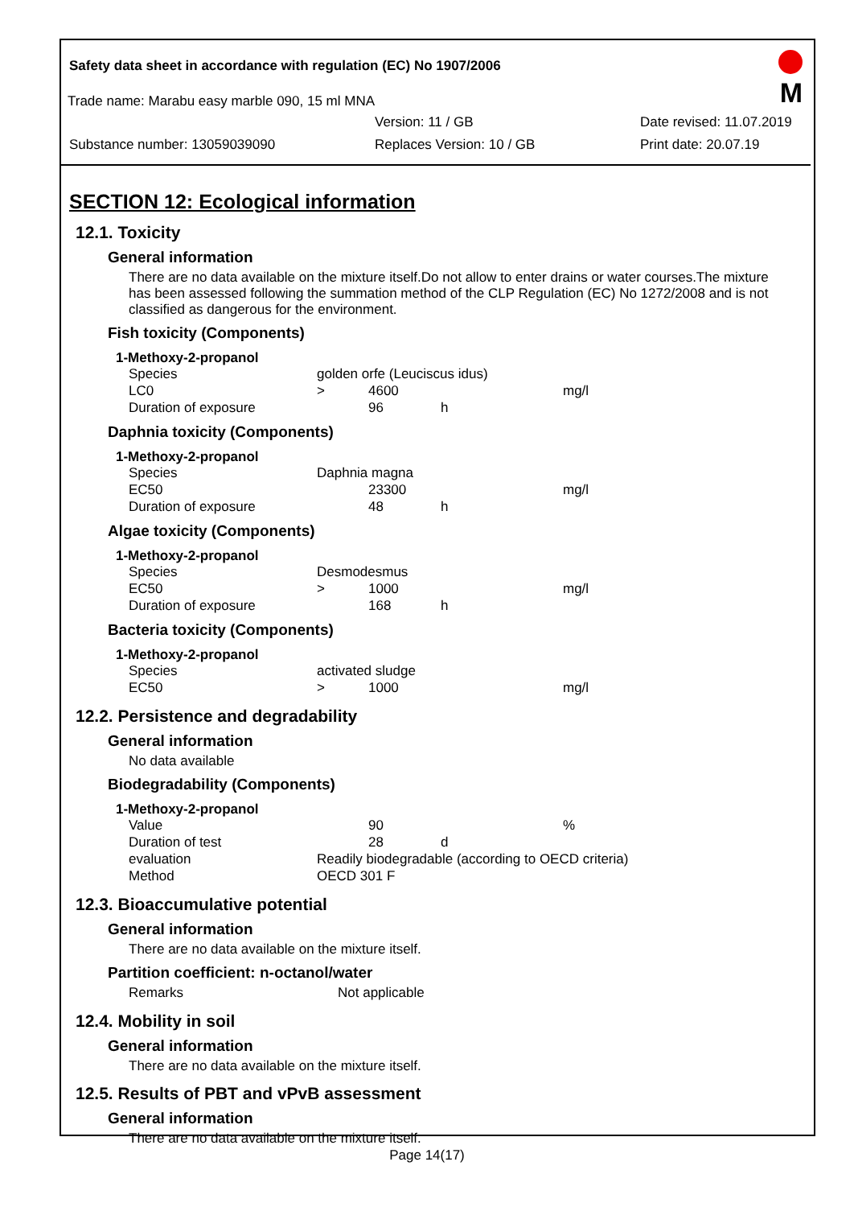Safety data sheet in accordance with regulation (EC) No 1907/2006
M
Trade name: Marabu easy marble 090, 15 ml MNA
Version: 11 / GB Date revised: 11.07.2019
Substance number: 13059039090 Replaces Version: 10 / GB Print date: 20.07.19
SECTION 12: Ecological information
12.1. Toxicity
General information
There are no data available on the mixture itself.Do not allow to enter drains or water courses.The mixture has been assessed following the summation method of the CLP Regulation (EC) No 1272/2008 and is not classified as dangerous for the environment.
Fish toxicity (Components)
1-Methoxy-2-propanol
| Species | golden orfe (Leuciscus idus) | | | |
| LC0 | > | 4600 | | mg/l |
| Duration of exposure | | 96 | h | |
Daphnia toxicity (Components)
1-Methoxy-2-propanol
| Species | Daphnia magna | | | |
| EC50 | | 23300 | | mg/l |
| Duration of exposure | | 48 | h | |
Algae toxicity (Components)
1-Methoxy-2-propanol
| Species | Desmodesmus | | | |
| EC50 | > | 1000 | | mg/l |
| Duration of exposure | | 168 | h | |
Bacteria toxicity (Components)
1-Methoxy-2-propanol
| Species | activated sludge | | | |
| EC50 | > | 1000 | | mg/l |
12.2. Persistence and degradability
General information
No data available
Biodegradability (Components)
1-Methoxy-2-propanol
| Value | | 90 | | % |
| Duration of test | | 28 | d | |
| evaluation | Readily biodegradable (according to OECD criteria) | | | |
| Method | OECD 301 F | | | |
12.3. Bioaccumulative potential
General information
There are no data available on the mixture itself.
Partition coefficient: n-octanol/water
| Remarks | Not applicable |
12.4. Mobility in soil
General information
There are no data available on the mixture itself.
12.5. Results of PBT and vPvB assessment
General information
There are no data available on the mixture itself.
Page 14(17)